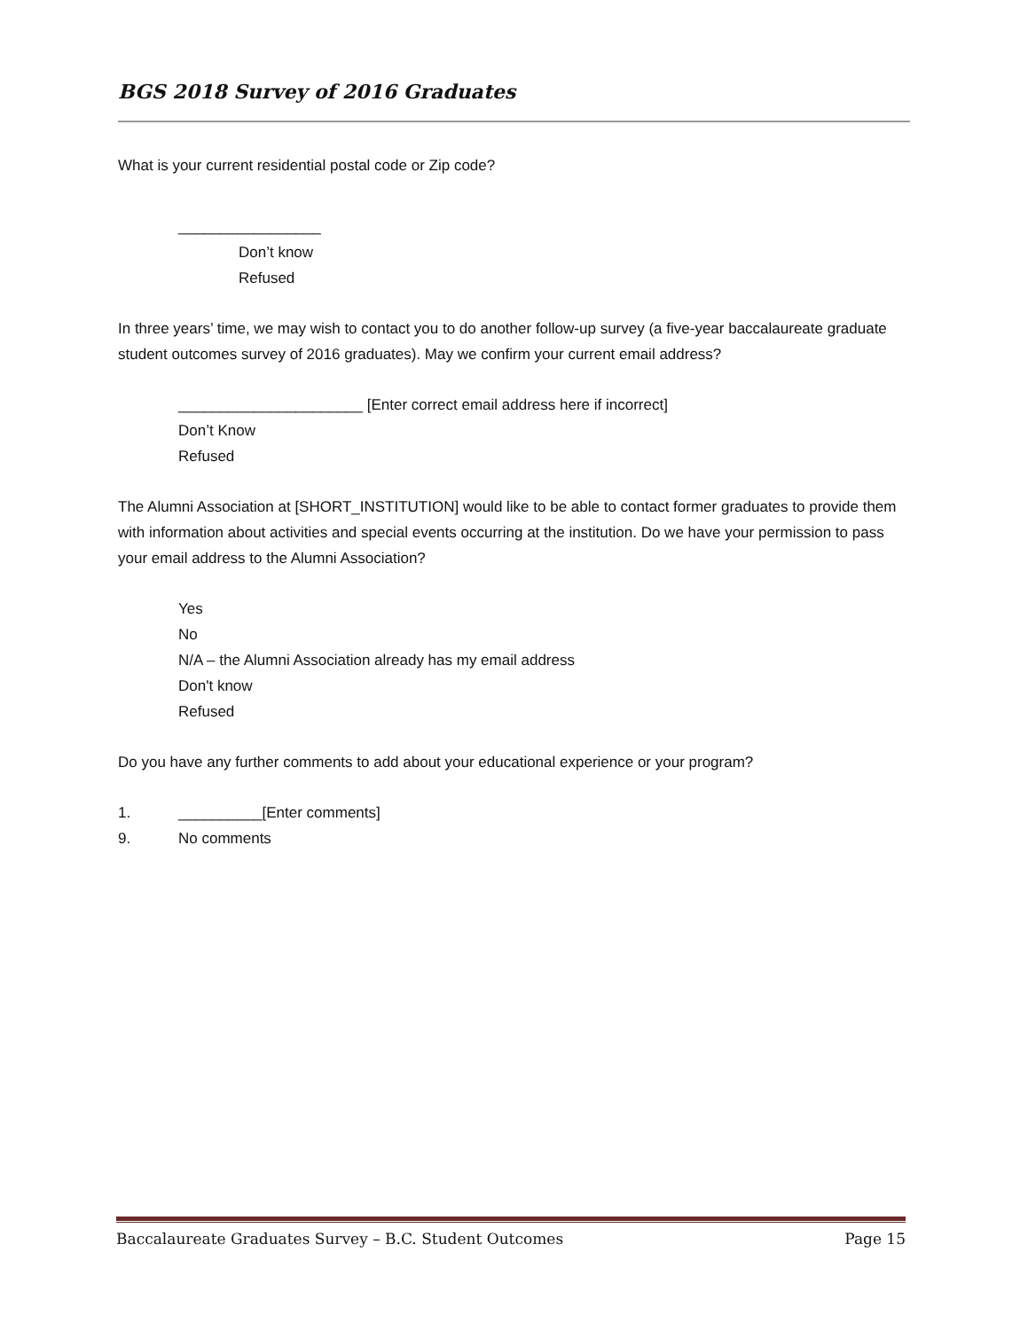BGS 2018 Survey of 2016 Graduates
What is your current residential postal code or Zip code?
_________________
Don’t know
Refused
In three years’ time, we may wish to contact you to do another follow-up survey (a five-year baccalaureate graduate student outcomes survey of 2016 graduates). May we confirm your current email address?
______________________ [Enter correct email address here if incorrect]
Don’t Know
Refused
The Alumni Association at [SHORT_INSTITUTION] would like to be able to contact former graduates to provide them with information about activities and special events occurring at the institution. Do we have your permission to pass your email address to the Alumni Association?
Yes
No
N/A – the Alumni Association already has my email address
Don't know
Refused
Do you have any further comments to add about your educational experience or your program?
1. __________[Enter comments]
9. No comments
Baccalaureate Graduates Survey – B.C. Student Outcomes Page 15